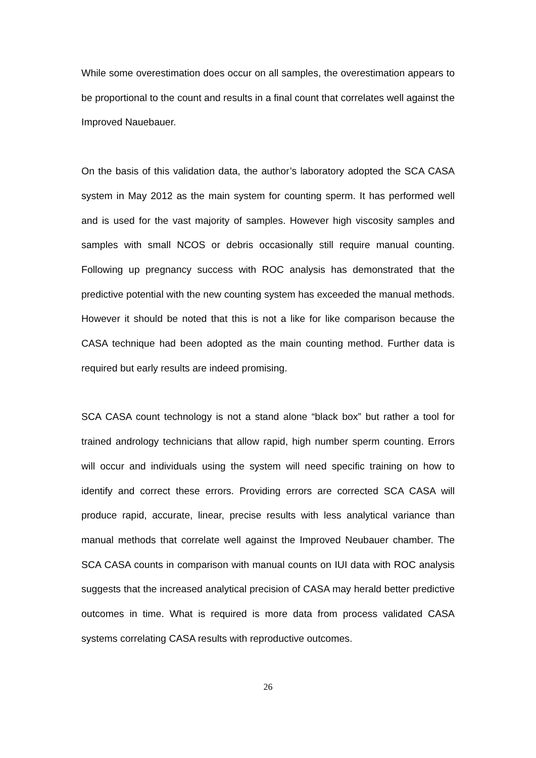While some overestimation does occur on all samples, the overestimation appears to be proportional to the count and results in a final count that correlates well against the Improved Nauebauer.
On the basis of this validation data, the author’s laboratory adopted the SCA CASA system in May 2012 as the main system for counting sperm. It has performed well and is used for the vast majority of samples. However high viscosity samples and samples with small NCOS or debris occasionally still require manual counting. Following up pregnancy success with ROC analysis has demonstrated that the predictive potential with the new counting system has exceeded the manual methods. However it should be noted that this is not a like for like comparison because the CASA technique had been adopted as the main counting method. Further data is required but early results are indeed promising.
SCA CASA count technology is not a stand alone “black box” but rather a tool for trained andrology technicians that allow rapid, high number sperm counting. Errors will occur and individuals using the system will need specific training on how to identify and correct these errors. Providing errors are corrected SCA CASA will produce rapid, accurate, linear, precise results with less analytical variance than manual methods that correlate well against the Improved Neubauer chamber. The SCA CASA counts in comparison with manual counts on IUI data with ROC analysis suggests that the increased analytical precision of CASA may herald better predictive outcomes in time. What is required is more data from process validated CASA systems correlating CASA results with reproductive outcomes.
26